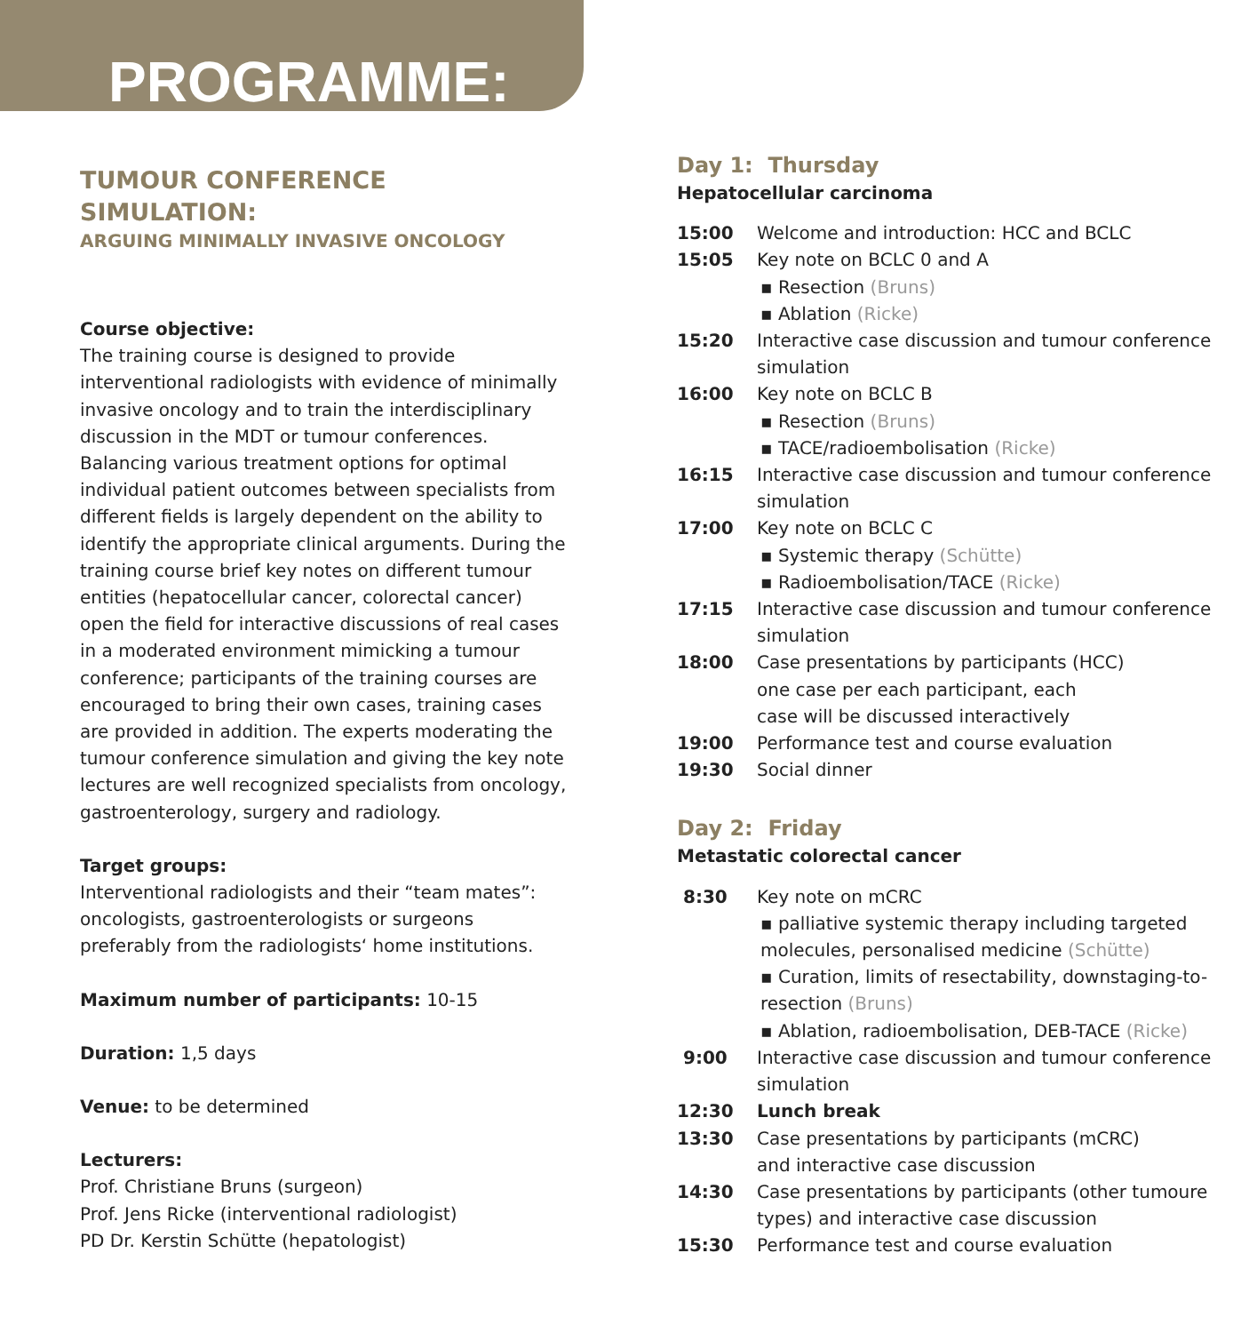PROGRAMME:
TUMOUR CONFERENCE SIMULATION:
ARGUING MINIMALLY INVASIVE ONCOLOGY
Course objective:
The training course is designed to provide interventional radiologists with evidence of minimally invasive oncology and to train the interdisciplinary discussion in the MDT or tumour conferences. Balancing various treatment options for optimal individual patient outcomes between specialists from different fields is largely dependent on the ability to identify the appropriate clinical arguments. During the training course brief key notes on different tumour entities (hepatocellular cancer, colorectal cancer) open the field for interactive discussions of real cases in a moderated environment mimicking a tumour conference; participants of the training courses are encouraged to bring their own cases, training cases are provided in addition. The experts moderating the tumour conference simulation and giving the key note lectures are well recognized specialists from oncology, gastroenterology, surgery and radiology.
Target groups:
Interventional radiologists and their “team mates”: oncologists, gastroenterologists or surgeons preferably from the radiologists‘ home institutions.
Maximum number of participants: 10-15
Duration: 1,5 days
Venue: to be determined
Lecturers:
Prof. Christiane Bruns (surgeon)
Prof. Jens Ricke (interventional radiologist)
PD Dr. Kerstin Schütte (hepatologist)
Day 1: Thursday
Hepatocellular carcinoma
| 15:00 | Welcome and introduction: HCC and BCLC |
| 15:05 | Key note on BCLC 0 and A ▪ Resection (Bruns) ▪ Ablation (Ricke) |
| 15:20 | Interactive case discussion and tumour conference simulation |
| 16:00 | Key note on BCLC B ▪ Resection (Bruns) ▪ TACE/radioembolisation (Ricke) |
| 16:15 | Interactive case discussion and tumour conference simulation |
| 17:00 | Key note on BCLC C ▪ Systemic therapy (Schütte) ▪ Radioembolisation/TACE (Ricke) |
| 17:15 | Interactive case discussion and tumour conference simulation |
| 18:00 | Case presentations by participants (HCC) one case per each participant, each case will be discussed interactively |
| 19:00 | Performance test and course evaluation |
| 19:30 | Social dinner |
Day 2: Friday
Metastatic colorectal cancer
| 8:30 | Key note on mCRC ▪ palliative systemic therapy including targeted molecules, personalised medicine (Schütte) ▪ Curation, limits of resectability, downstaging-to-resection (Bruns) ▪ Ablation, radioembolisation, DEB-TACE (Ricke) |
| 9:00 | Interactive case discussion and tumour conference simulation |
| 12:30 | Lunch break |
| 13:30 | Case presentations by participants (mCRC) and interactive case discussion |
| 14:30 | Case presentations by participants (other tumoure types) and interactive case discussion |
| 15:30 | Performance test and course evaluation |